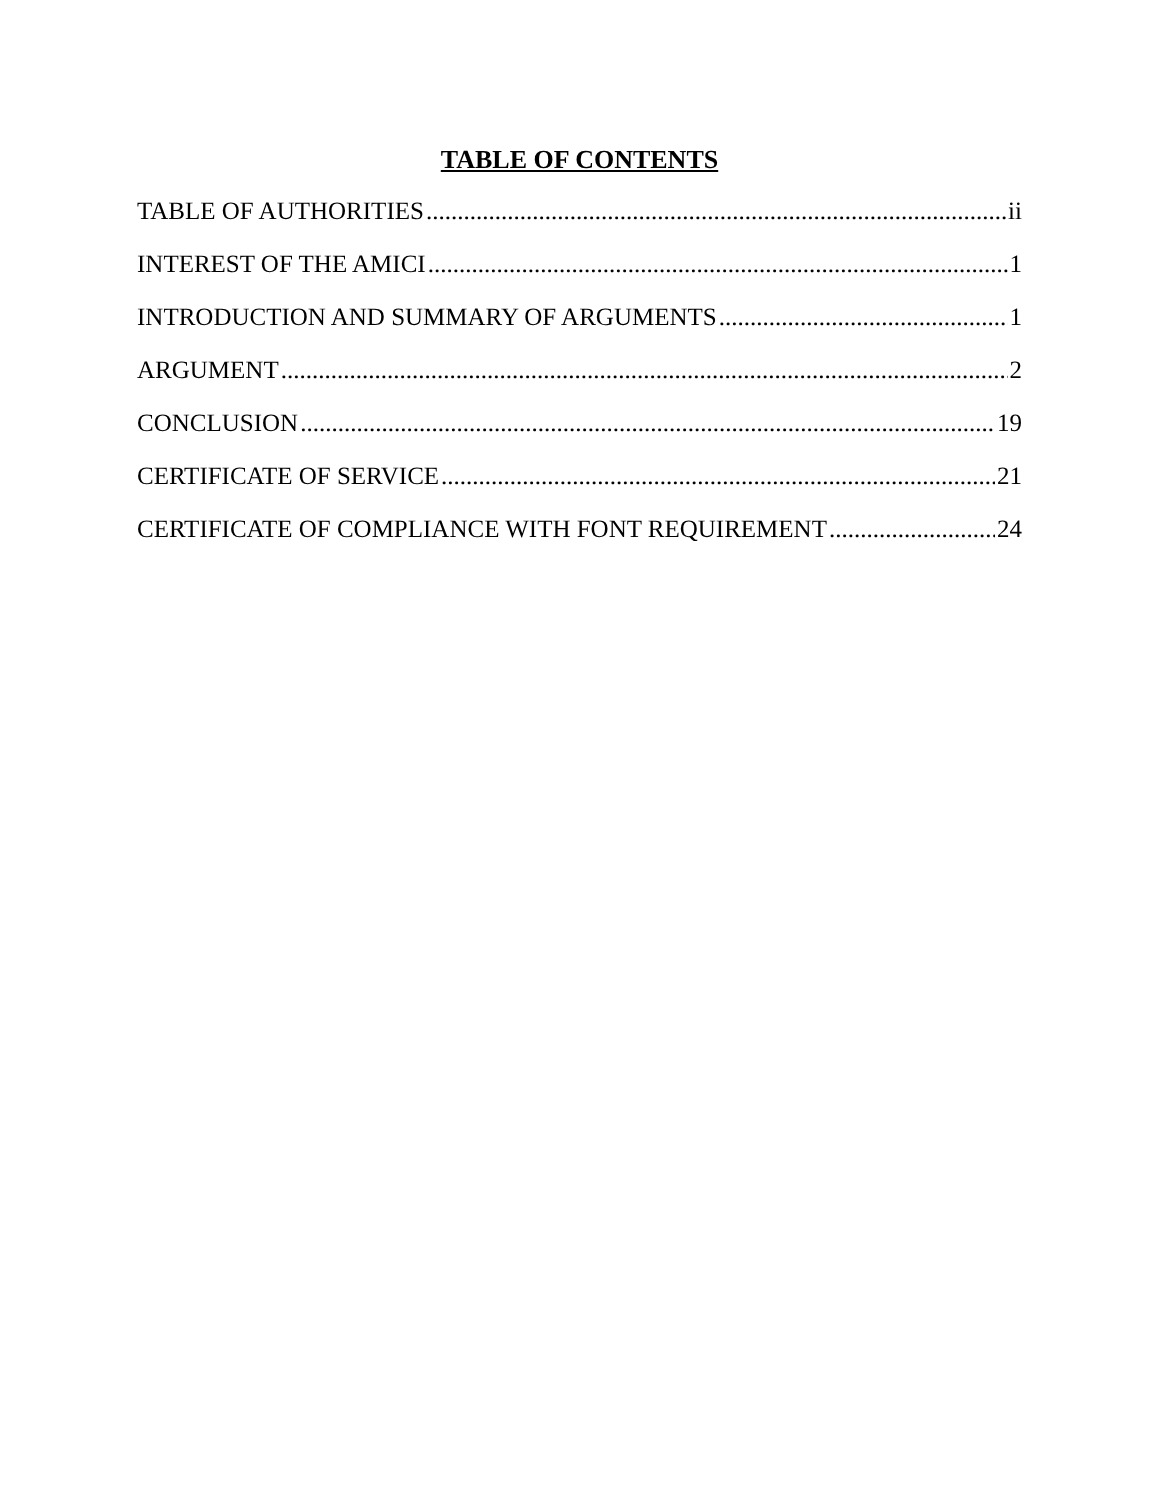TABLE OF CONTENTS
TABLE OF AUTHORITIES ii
INTEREST OF THE AMICI 1
INTRODUCTION AND SUMMARY OF ARGUMENTS 1
ARGUMENT 2
CONCLUSION 19
CERTIFICATE OF SERVICE 21
CERTIFICATE OF COMPLIANCE WITH FONT REQUIREMENT 24